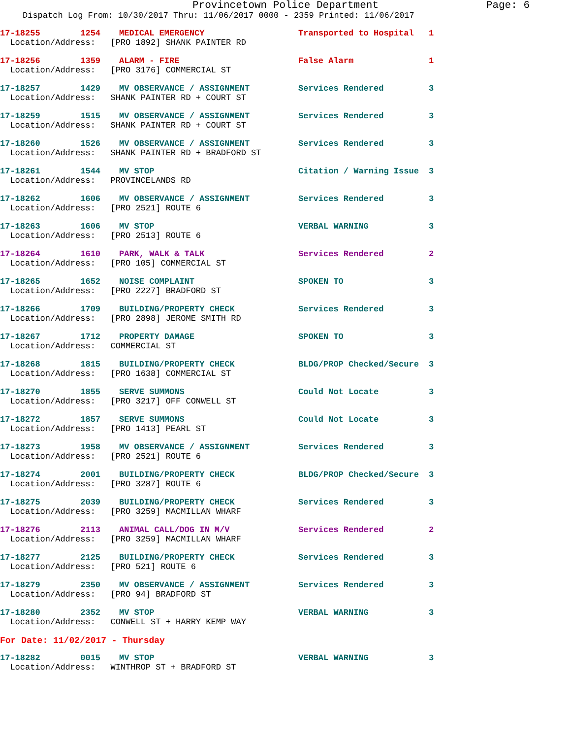Provincetown Police Department Page: 6
Dispatch Log From: 10/30/2017 Thru: 11/06/2017 0000 - 2359 Printed: 11/06/2017
| 17-18255 1254 | MEDICAL EMERGENCY | Transported to Hospital | 1 |
| Location/Address: [PRO 1892] SHANK PAINTER RD | | | |
| 17-18256 1359 | ALARM - FIRE | False Alarm | 1 |
| Location/Address: [PRO 3176] COMMERCIAL ST | | | |
| 17-18257 1429 | MV OBSERVANCE / ASSIGNMENT | Services Rendered | 3 |
| Location/Address: SHANK PAINTER RD + COURT ST | | | |
| 17-18259 1515 | MV OBSERVANCE / ASSIGNMENT | Services Rendered | 3 |
| Location/Address: SHANK PAINTER RD + COURT ST | | | |
| 17-18260 1526 | MV OBSERVANCE / ASSIGNMENT | Services Rendered | 3 |
| Location/Address: SHANK PAINTER RD + BRADFORD ST | | | |
| 17-18261 1544 | MV STOP | Citation / Warning Issue | 3 |
| Location/Address: PROVINCELANDS RD | | | |
| 17-18262 1606 | MV OBSERVANCE / ASSIGNMENT | Services Rendered | 3 |
| Location/Address: [PRO 2521] ROUTE 6 | | | |
| 17-18263 1606 | MV STOP | VERBAL WARNING | 3 |
| Location/Address: [PRO 2513] ROUTE 6 | | | |
| 17-18264 1610 | PARK, WALK & TALK | Services Rendered | 2 |
| Location/Address: [PRO 105] COMMERCIAL ST | | | |
| 17-18265 1652 | NOISE COMPLAINT | SPOKEN TO | 3 |
| Location/Address: [PRO 2227] BRADFORD ST | | | |
| 17-18266 1709 | BUILDING/PROPERTY CHECK | Services Rendered | 3 |
| Location/Address: [PRO 2898] JEROME SMITH RD | | | |
| 17-18267 1712 | PROPERTY DAMAGE | SPOKEN TO | 3 |
| Location/Address: COMMERCIAL ST | | | |
| 17-18268 1815 | BUILDING/PROPERTY CHECK | BLDG/PROP Checked/Secure | 3 |
| Location/Address: [PRO 1638] COMMERCIAL ST | | | |
| 17-18270 1855 | SERVE SUMMONS | Could Not Locate | 3 |
| Location/Address: [PRO 3217] OFF CONWELL ST | | | |
| 17-18272 1857 | SERVE SUMMONS | Could Not Locate | 3 |
| Location/Address: [PRO 1413] PEARL ST | | | |
| 17-18273 1958 | MV OBSERVANCE / ASSIGNMENT | Services Rendered | 3 |
| Location/Address: [PRO 2521] ROUTE 6 | | | |
| 17-18274 2001 | BUILDING/PROPERTY CHECK | BLDG/PROP Checked/Secure | 3 |
| Location/Address: [PRO 3287] ROUTE 6 | | | |
| 17-18275 2039 | BUILDING/PROPERTY CHECK | Services Rendered | 3 |
| Location/Address: [PRO 3259] MACMILLAN WHARF | | | |
| 17-18276 2113 | ANIMAL CALL/DOG IN M/V | Services Rendered | 2 |
| Location/Address: [PRO 3259] MACMILLAN WHARF | | | |
| 17-18277 2125 | BUILDING/PROPERTY CHECK | Services Rendered | 3 |
| Location/Address: [PRO 521] ROUTE 6 | | | |
| 17-18279 2350 | MV OBSERVANCE / ASSIGNMENT | Services Rendered | 3 |
| Location/Address: [PRO 94] BRADFORD ST | | | |
| 17-18280 2352 | MV STOP | VERBAL WARNING | 3 |
| Location/Address: CONWELL ST + HARRY KEMP WAY | | | |
For Date: 11/02/2017 - Thursday
| 17-18282 0015 | MV STOP | VERBAL WARNING | 3 |
| Location/Address: WINTHROP ST + BRADFORD ST | | | |